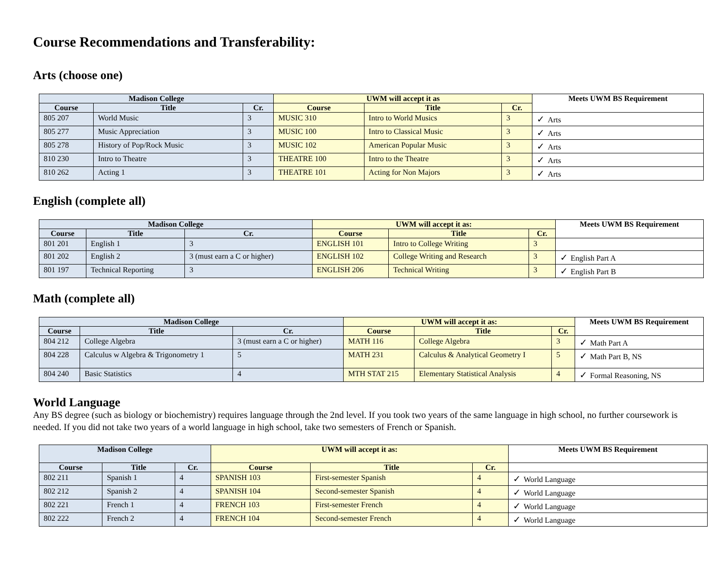Course Recommendations and Transferability:
Arts (choose one)
| Madison College | | | UWM will accept it as | | | Meets UWM BS Requirement |
| --- | --- | --- | --- | --- | --- | --- |
| Course | Title | Cr. | Course | Title | Cr. | |
| 805 207 | World Music | 3 | MUSIC 310 | Intro to World Musics | 3 | ✓ Arts |
| 805 277 | Music Appreciation | 3 | MUSIC 100 | Intro to Classical Music | 3 | ✓ Arts |
| 805 278 | History of Pop/Rock Music | 3 | MUSIC 102 | American Popular Music | 3 | ✓ Arts |
| 810 230 | Intro to Theatre | 3 | THEATRE 100 | Intro to the Theatre | 3 | ✓ Arts |
| 810 262 | Acting 1 | 3 | THEATRE 101 | Acting for Non Majors | 3 | ✓ Arts |
English (complete all)
| Madison College | | | UWM will accept it as: | | | Meets UWM BS Requirement |
| --- | --- | --- | --- | --- | --- | --- |
| Course | Title | Cr. | Course | Title | Cr. | |
| 801 201 | English 1 | 3 | ENGLISH 101 | Intro to College Writing | 3 | |
| 801 202 | English 2 | 3 (must earn a C or higher) | ENGLISH 102 | College Writing and Research | 3 | ✓ English Part A |
| 801 197 | Technical Reporting | 3 | ENGLISH 206 | Technical Writing | 3 | ✓ English Part B |
Math (complete all)
| Madison College | | | UWM will accept it as: | | | Meets UWM BS Requirement |
| --- | --- | --- | --- | --- | --- | --- |
| Course | Title | Cr. | Course | Title | Cr. | |
| 804 212 | College Algebra | 3 (must earn a C or higher) | MATH 116 | College Algebra | 3 | ✓ Math Part A |
| 804 228 | Calculus w Algebra & Trigonometry 1 | 5 | MATH 231 | Calculus & Analytical Geometry I | 5 | ✓ Math Part B, NS |
| 804 240 | Basic Statistics | 4 | MTH STAT 215 | Elementary Statistical Analysis | 4 | ✓ Formal Reasoning, NS |
World Language
Any BS degree (such as biology or biochemistry) requires language through the 2nd level. If you took two years of the same language in high school, no further coursework is needed. If you did not take two years of a world language in high school, take two semesters of French or Spanish.
| Madison College | | | UWM will accept it as: | | | Meets UWM BS Requirement |
| --- | --- | --- | --- | --- | --- | --- |
| Course | Title | Cr. | Course | Title | Cr. | |
| 802 211 | Spanish 1 | 4 | SPANISH 103 | First-semester Spanish | 4 | ✓ World Language |
| 802 212 | Spanish 2 | 4 | SPANISH 104 | Second-semester Spanish | 4 | ✓ World Language |
| 802 221 | French 1 | 4 | FRENCH 103 | First-semester French | 4 | ✓ World Language |
| 802 222 | French 2 | 4 | FRENCH 104 | Second-semester French | 4 | ✓ World Language |